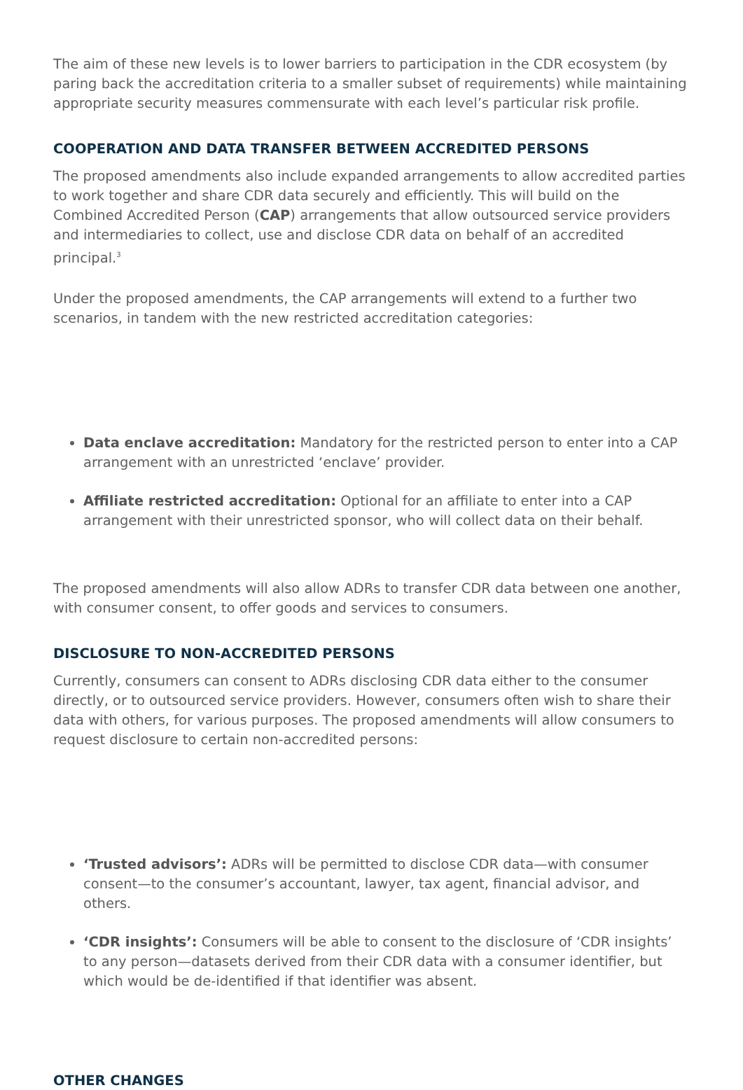The aim of these new levels is to lower barriers to participation in the CDR ecosystem (by paring back the accreditation criteria to a smaller subset of requirements) while maintaining appropriate security measures commensurate with each level’s particular risk profile.
COOPERATION AND DATA TRANSFER BETWEEN ACCREDITED PERSONS
The proposed amendments also include expanded arrangements to allow accredited parties to work together and share CDR data securely and efficiently. This will build on the Combined Accredited Person (CAP) arrangements that allow outsourced service providers and intermediaries to collect, use and disclose CDR data on behalf of an accredited principal.<sup>3</sup>
Under the proposed amendments, the CAP arrangements will extend to a further two scenarios, in tandem with the new restricted accreditation categories:
Data enclave accreditation: Mandatory for the restricted person to enter into a CAP arrangement with an unrestricted ‘enclave’ provider.
Affiliate restricted accreditation: Optional for an affiliate to enter into a CAP arrangement with their unrestricted sponsor, who will collect data on their behalf.
The proposed amendments will also allow ADRs to transfer CDR data between one another, with consumer consent, to offer goods and services to consumers.
DISCLOSURE TO NON-ACCREDITED PERSONS
Currently, consumers can consent to ADRs disclosing CDR data either to the consumer directly, or to outsourced service providers. However, consumers often wish to share their data with others, for various purposes. The proposed amendments will allow consumers to request disclosure to certain non-accredited persons:
‘Trusted advisors’: ADRs will be permitted to disclose CDR data—with consumer consent—to the consumer’s accountant, lawyer, tax agent, financial advisor, and others.
‘CDR insights’: Consumers will be able to consent to the disclosure of ‘CDR insights’ to any person—datasets derived from their CDR data with a consumer identifier, but which would be de-identified if that identifier was absent.
OTHER CHANGES